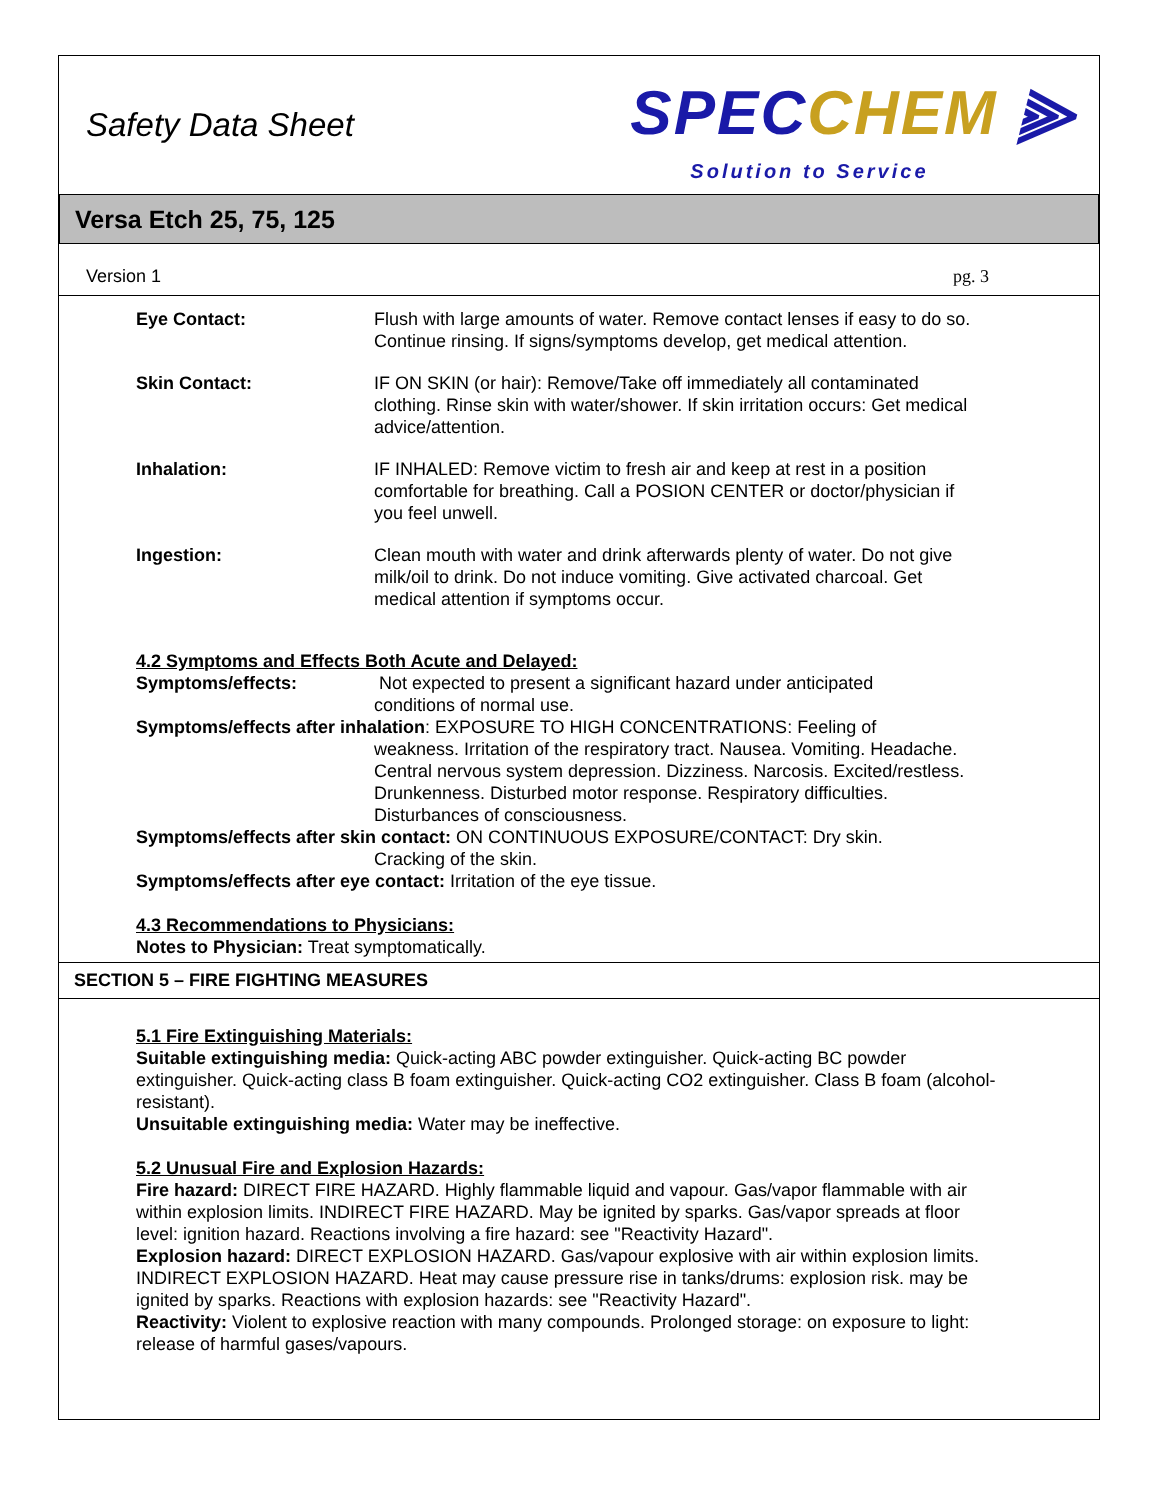Safety Data Sheet
SPECCHEM ⫸
Solution to Service
Versa Etch 25, 75, 125
Version 1 pg. 3
Eye Contact: Flush with large amounts of water. Remove contact lenses if easy to do so. Continue rinsing. If signs/symptoms develop, get medical attention.
Skin Contact: IF ON SKIN (or hair): Remove/Take off immediately all contaminated clothing. Rinse skin with water/shower. If skin irritation occurs: Get medical advice/attention.
Inhalation: IF INHALED: Remove victim to fresh air and keep at rest in a position comfortable for breathing. Call a POSION CENTER or doctor/physician if you feel unwell.
Ingestion: Clean mouth with water and drink afterwards plenty of water. Do not give milk/oil to drink. Do not induce vomiting. Give activated charcoal. Get medical attention if symptoms occur.
4.2 Symptoms and Effects Both Acute and Delayed:
Symptoms/effects: Not expected to present a significant hazard under anticipated
conditions of normal use.
Symptoms/effects after inhalation: EXPOSURE TO HIGH CONCENTRATIONS: Feeling of
weakness. Irritation of the respiratory tract. Nausea. Vomiting. Headache. Central nervous system depression. Dizziness. Narcosis. Excited/restless. Drunkenness. Disturbed motor response. Respiratory difficulties. Disturbances of consciousness.
Symptoms/effects after skin contact: ON CONTINUOUS EXPOSURE/CONTACT: Dry skin.
Cracking of the skin.
Symptoms/effects after eye contact: Irritation of the eye tissue.
4.3 Recommendations to Physicians:
Notes to Physician: Treat symptomatically.
SECTION 5 – FIRE FIGHTING MEASURES
5.1 Fire Extinguishing Materials:
Suitable extinguishing media: Quick-acting ABC powder extinguisher. Quick-acting BC powder extinguisher. Quick-acting class B foam extinguisher. Quick-acting CO2 extinguisher. Class B foam (alcohol-resistant).
Unsuitable extinguishing media: Water may be ineffective.
5.2 Unusual Fire and Explosion Hazards:
Fire hazard: DIRECT FIRE HAZARD. Highly flammable liquid and vapour. Gas/vapor flammable with air within explosion limits. INDIRECT FIRE HAZARD. May be ignited by sparks. Gas/vapor spreads at floor level: ignition hazard. Reactions involving a fire hazard: see "Reactivity Hazard".
Explosion hazard: DIRECT EXPLOSION HAZARD. Gas/vapour explosive with air within explosion limits. INDIRECT EXPLOSION HAZARD. Heat may cause pressure rise in tanks/drums: explosion risk. may be ignited by sparks. Reactions with explosion hazards: see "Reactivity Hazard".
Reactivity: Violent to explosive reaction with many compounds. Prolonged storage: on exposure to light: release of harmful gases/vapours.